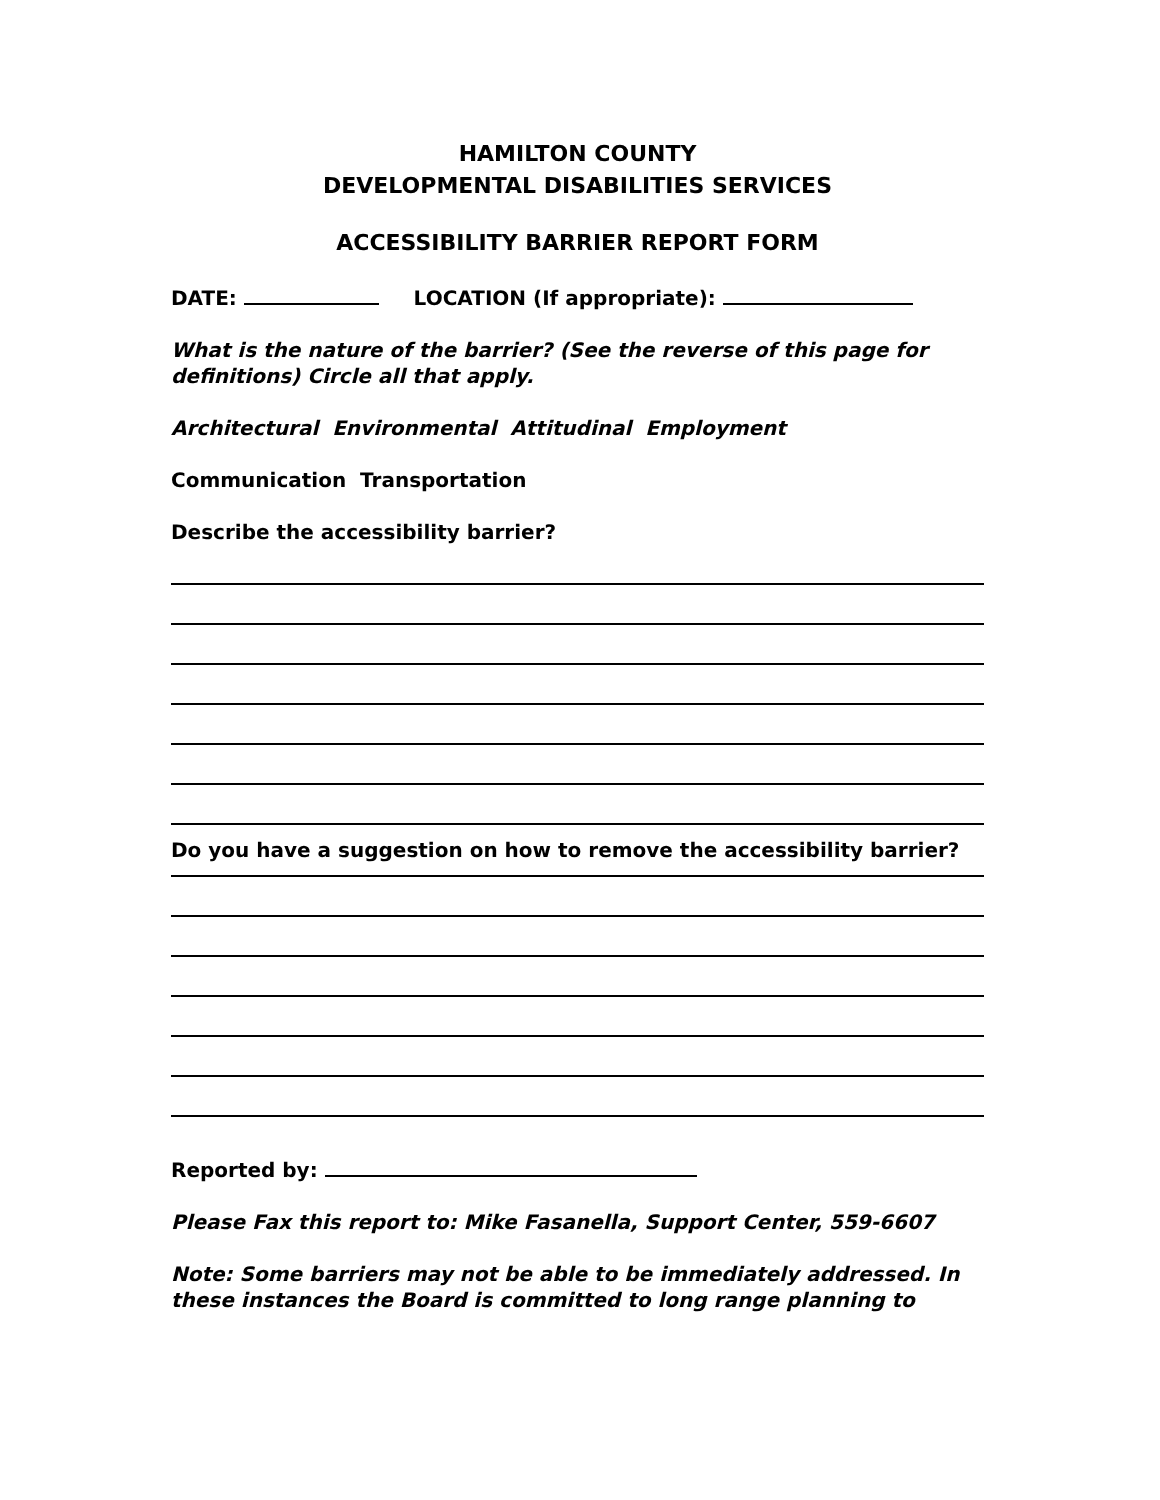HAMILTON COUNTY
DEVELOPMENTAL DISABILITIES SERVICES
ACCESSIBILITY BARRIER REPORT FORM
DATE: LOCATION (If appropriate):
What is the nature of the barrier? (See the reverse of this page for definitions) Circle all that apply.
Architectural Environmental Attitudinal Employment
Communication Transportation
Describe the accessibility barrier?
Do you have a suggestion on how to remove the accessibility barrier?
Reported by:
Please Fax this report to: Mike Fasanella, Support Center, 559-6607
Note: Some barriers may not be able to be immediately addressed. In these instances the Board is committed to long range planning to